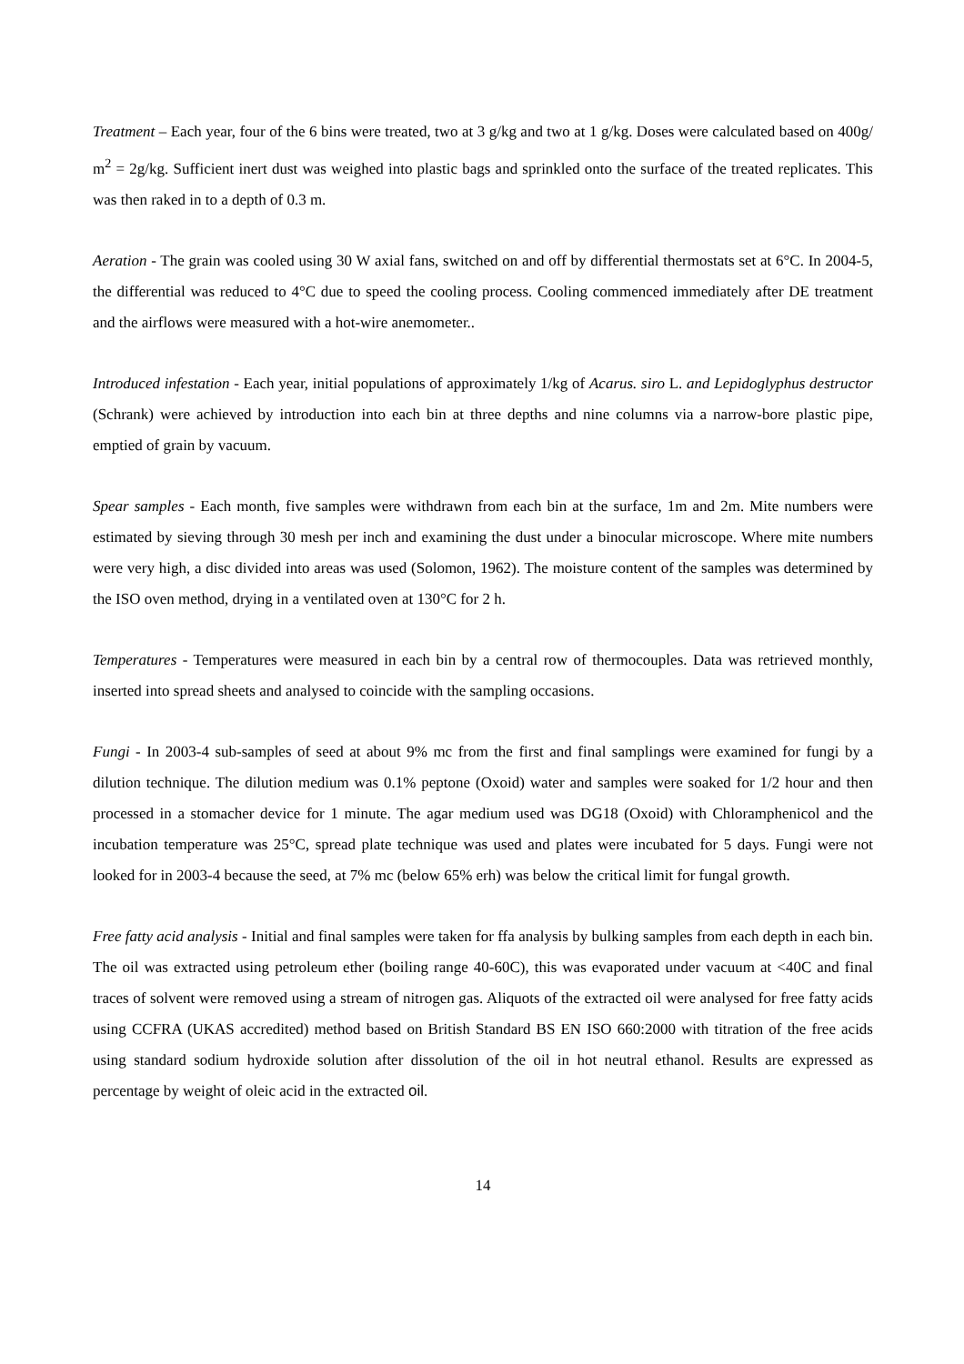Treatment – Each year, four of the 6 bins were treated, two at 3 g/kg and two at 1 g/kg. Doses were calculated based on 400g/ m<sup>2</sup> = 2g/kg. Sufficient inert dust was weighed into plastic bags and sprinkled onto the surface of the treated replicates. This was then raked in to a depth of 0.3 m.
Aeration - The grain was cooled using 30 W axial fans, switched on and off by differential thermostats set at 6°C. In 2004-5, the differential was reduced to 4°C due to speed the cooling process. Cooling commenced immediately after DE treatment and the airflows were measured with a hot-wire anemometer..
Introduced infestation - Each year, initial populations of approximately 1/kg of Acarus. siro L. and Lepidoglyphus destructor (Schrank) were achieved by introduction into each bin at three depths and nine columns via a narrow-bore plastic pipe, emptied of grain by vacuum.
Spear samples - Each month, five samples were withdrawn from each bin at the surface, 1m and 2m. Mite numbers were estimated by sieving through 30 mesh per inch and examining the dust under a binocular microscope. Where mite numbers were very high, a disc divided into areas was used (Solomon, 1962). The moisture content of the samples was determined by the ISO oven method, drying in a ventilated oven at 130°C for 2 h.
Temperatures - Temperatures were measured in each bin by a central row of thermocouples. Data was retrieved monthly, inserted into spread sheets and analysed to coincide with the sampling occasions.
Fungi - In 2003-4 sub-samples of seed at about 9% mc from the first and final samplings were examined for fungi by a dilution technique. The dilution medium was 0.1% peptone (Oxoid) water and samples were soaked for 1/2 hour and then processed in a stomacher device for 1 minute. The agar medium used was DG18 (Oxoid) with Chloramphenicol and the incubation temperature was 25°C, spread plate technique was used and plates were incubated for 5 days. Fungi were not looked for in 2003-4 because the seed, at 7% mc (below 65% erh) was below the critical limit for fungal growth.
Free fatty acid analysis - Initial and final samples were taken for ffa analysis by bulking samples from each depth in each bin. The oil was extracted using petroleum ether (boiling range 40-60C), this was evaporated under vacuum at <40C and final traces of solvent were removed using a stream of nitrogen gas. Aliquots of the extracted oil were analysed for free fatty acids using CCFRA (UKAS accredited) method based on British Standard BS EN ISO 660:2000 with titration of the free acids using standard sodium hydroxide solution after dissolution of the oil in hot neutral ethanol. Results are expressed as percentage by weight of oleic acid in the extracted oil.
14